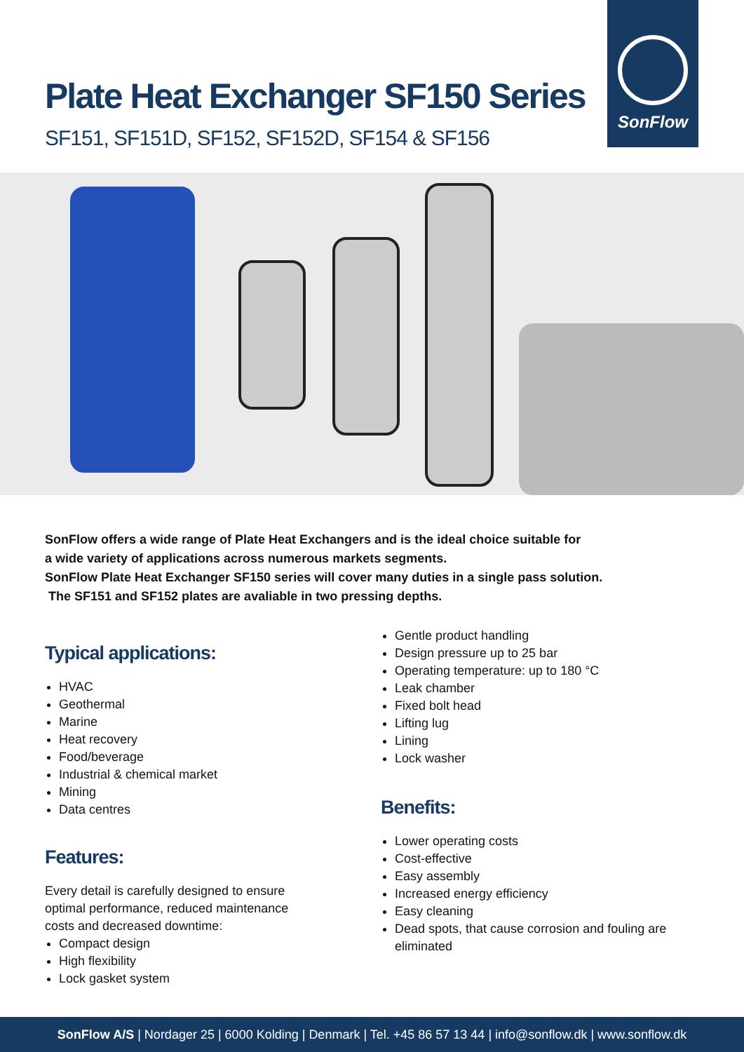SonFlow
Plate Heat Exchanger SF150 Series
SF151, SF151D, SF152, SF152D, SF154 & SF156
SonFlow offers a wide range of Plate Heat Exchangers and is the ideal choice suitable for
a wide variety of applications across numerous markets segments.
SonFlow Plate Heat Exchanger SF150 series will cover many duties in a single pass solution.
The SF151 and SF152 plates are avaliable in two pressing depths.
Typical applications:
HVAC
Geothermal
Marine
Heat recovery
Food/beverage
Industrial & chemical market
Mining
Data centres
Features:
Every detail is carefully designed to ensure
optimal performance, reduced maintenance
costs and decreased downtime:
Compact design
High flexibility
Lock gasket system
Gentle product handling
Design pressure up to 25 bar
Operating temperature: up to 180 °C
Leak chamber
Fixed bolt head
Lifting lug
Lining
Lock washer
Benefits:
Lower operating costs
Cost-effective
Easy assembly
Increased energy efficiency
Easy cleaning
Dead spots, that cause corrosion and fouling are eliminated
SonFlow A/S | Nordager 25 | 6000 Kolding | Denmark | Tel. +45 86 57 13 44 | info@sonflow.dk | www.sonflow.dk